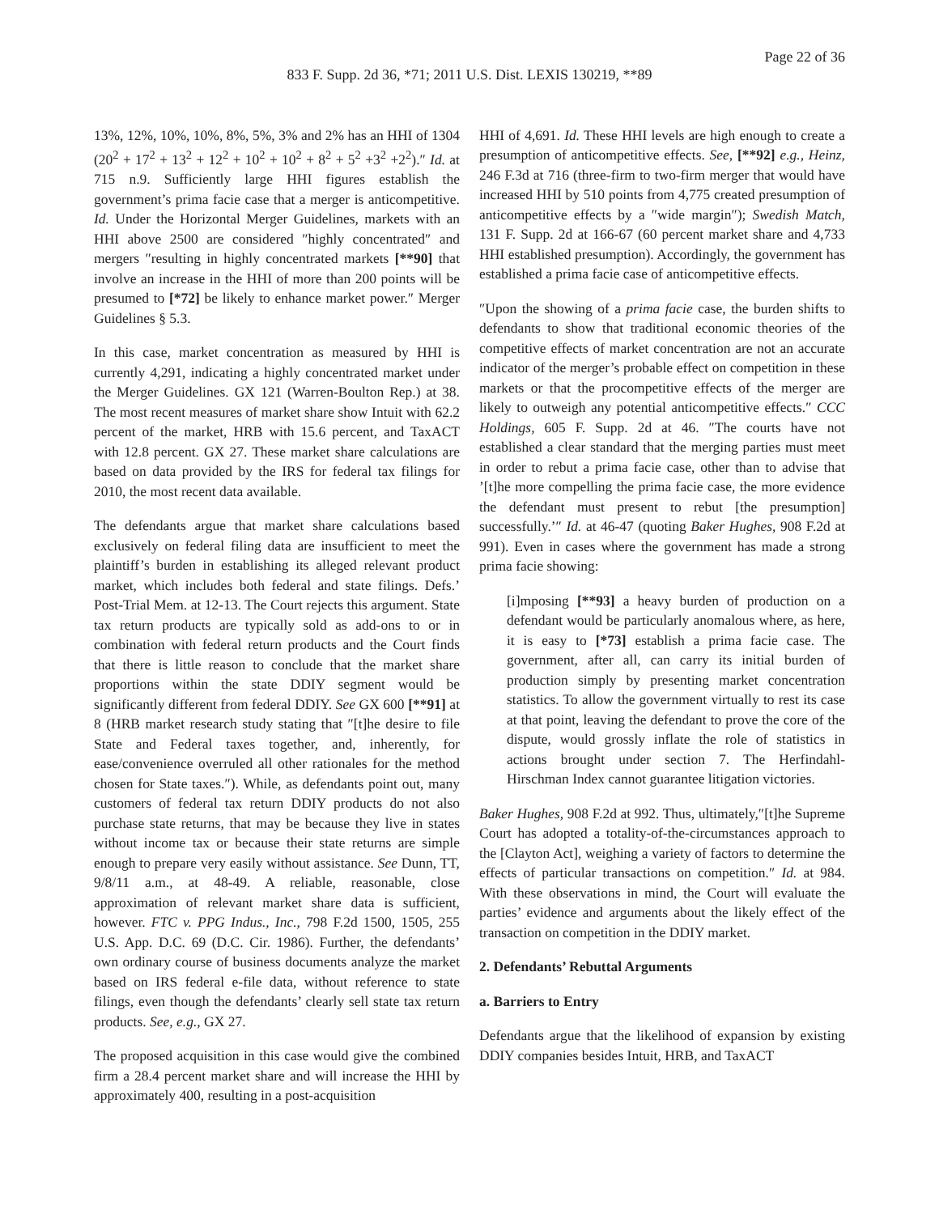Page 22 of 36
833 F. Supp. 2d 36, *71; 2011 U.S. Dist. LEXIS 130219, **89
13%, 12%, 10%, 10%, 8%, 5%, 3% and 2% has an HHI of 1304 (20<sup>2</sup> + 17<sup>2</sup> + 13<sup>2</sup> + 12<sup>2</sup> + 10<sup>2</sup> + 10<sup>2</sup> + 8<sup>2</sup> + 5<sup>2</sup> +3<sup>2</sup> +2<sup>2</sup>).″ Id. at 715 n.9. Sufficiently large HHI figures establish the government’s prima facie case that a merger is anticompetitive. Id. Under the Horizontal Merger Guidelines, markets with an HHI above 2500 are considered ″highly concentrated″ and mergers ″resulting in highly concentrated markets [**90] that involve an increase in the HHI of more than 200 points will be presumed to [*72] be likely to enhance market power.″ Merger Guidelines § 5.3.
In this case, market concentration as measured by HHI is currently 4,291, indicating a highly concentrated market under the Merger Guidelines. GX 121 (Warren-Boulton Rep.) at 38. The most recent measures of market share show Intuit with 62.2 percent of the market, HRB with 15.6 percent, and TaxACT with 12.8 percent. GX 27. These market share calculations are based on data provided by the IRS for federal tax filings for 2010, the most recent data available.
The defendants argue that market share calculations based exclusively on federal filing data are insufficient to meet the plaintiff’s burden in establishing its alleged relevant product market, which includes both federal and state filings. Defs.’ Post-Trial Mem. at 12-13. The Court rejects this argument. State tax return products are typically sold as add-ons to or in combination with federal return products and the Court finds that there is little reason to conclude that the market share proportions within the state DDIY segment would be significantly different from federal DDIY. See GX 600 [**91] at 8 (HRB market research study stating that ″[t]he desire to file State and Federal taxes together, and, inherently, for ease/convenience overruled all other rationales for the method chosen for State taxes.″). While, as defendants point out, many customers of federal tax return DDIY products do not also purchase state returns, that may be because they live in states without income tax or because their state returns are simple enough to prepare very easily without assistance. See Dunn, TT, 9/8/11 a.m., at 48-49. A reliable, reasonable, close approximation of relevant market share data is sufficient, however. FTC v. PPG Indus., Inc., 798 F.2d 1500, 1505, 255 U.S. App. D.C. 69 (D.C. Cir. 1986). Further, the defendants’ own ordinary course of business documents analyze the market based on IRS federal e-file data, without reference to state filings, even though the defendants’ clearly sell state tax return products. See, e.g., GX 27.
The proposed acquisition in this case would give the combined firm a 28.4 percent market share and will increase the HHI by approximately 400, resulting in a post-acquisition
HHI of 4,691. Id. These HHI levels are high enough to create a presumption of anticompetitive effects. See, [**92] e.g., Heinz, 246 F.3d at 716 (three-firm to two-firm merger that would have increased HHI by 510 points from 4,775 created presumption of anticompetitive effects by a ″wide margin″); Swedish Match, 131 F. Supp. 2d at 166-67 (60 percent market share and 4,733 HHI established presumption). Accordingly, the government has established a prima facie case of anticompetitive effects.
″Upon the showing of a prima facie case, the burden shifts to defendants to show that traditional economic theories of the competitive effects of market concentration are not an accurate indicator of the merger’s probable effect on competition in these markets or that the procompetitive effects of the merger are likely to outweigh any potential anticompetitive effects.″ CCC Holdings, 605 F. Supp. 2d at 46. ″The courts have not established a clear standard that the merging parties must meet in order to rebut a prima facie case, other than to advise that ’[t]he more compelling the prima facie case, the more evidence the defendant must present to rebut [the presumption] successfully.’″ Id. at 46-47 (quoting Baker Hughes, 908 F.2d at 991). Even in cases where the government has made a strong prima facie showing:
[i]mposing [**93] a heavy burden of production on a defendant would be particularly anomalous where, as here, it is easy to [*73] establish a prima facie case. The government, after all, can carry its initial burden of production simply by presenting market concentration statistics. To allow the government virtually to rest its case at that point, leaving the defendant to prove the core of the dispute, would grossly inflate the role of statistics in actions brought under section 7. The Herfindahl-Hirschman Index cannot guarantee litigation victories.
Baker Hughes, 908 F.2d at 992. Thus, ultimately,″[t]he Supreme Court has adopted a totality-of-the-circumstances approach to the [Clayton Act], weighing a variety of factors to determine the effects of particular transactions on competition.″ Id. at 984. With these observations in mind, the Court will evaluate the parties’ evidence and arguments about the likely effect of the transaction on competition in the DDIY market.
2. Defendants’ Rebuttal Arguments
a. Barriers to Entry
Defendants argue that the likelihood of expansion by existing DDIY companies besides Intuit, HRB, and TaxACT